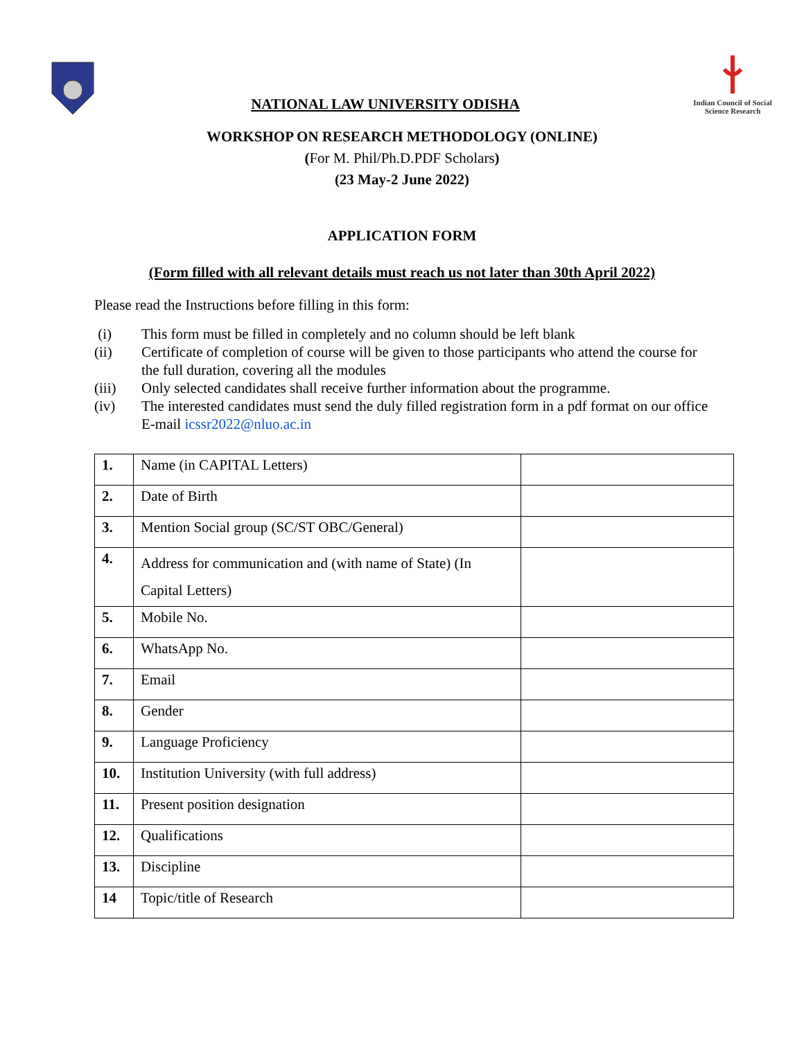NATIONAL LAW UNIVERSITY ODISHA
Indian Council of Social Science Research
WORKSHOP ON RESEARCH METHODOLOGY (ONLINE)
(For M. Phil/Ph.D.PDF Scholars)
(23 May-2 June 2022)
APPLICATION FORM
(Form filled with all relevant details must reach us not later than 30th April 2022)
Please read the Instructions before filling in this form:
(i) This form must be filled in completely and no column should be left blank
(ii) Certificate of completion of course will be given to those participants who attend the course for the full duration, covering all the modules
(iii) Only selected candidates shall receive further information about the programme.
(iv) The interested candidates must send the duly filled registration form in a pdf format on our office E-mail icssr2022@nluo.ac.in
| 1. | Name (in CAPITAL Letters) | |
| 2. | Date of Birth | |
| 3. | Mention Social group (SC/ST OBC/General) | |
| 4. | Address for communication and (with name of State) (In Capital Letters) | |
| 5. | Mobile No. | |
| 6. | WhatsApp No. | |
| 7. | Email | |
| 8. | Gender | |
| 9. | Language Proficiency | |
| 10. | Institution University (with full address) | |
| 11. | Present position designation | |
| 12. | Qualifications | |
| 13. | Discipline | |
| 14 | Topic/title of Research | |